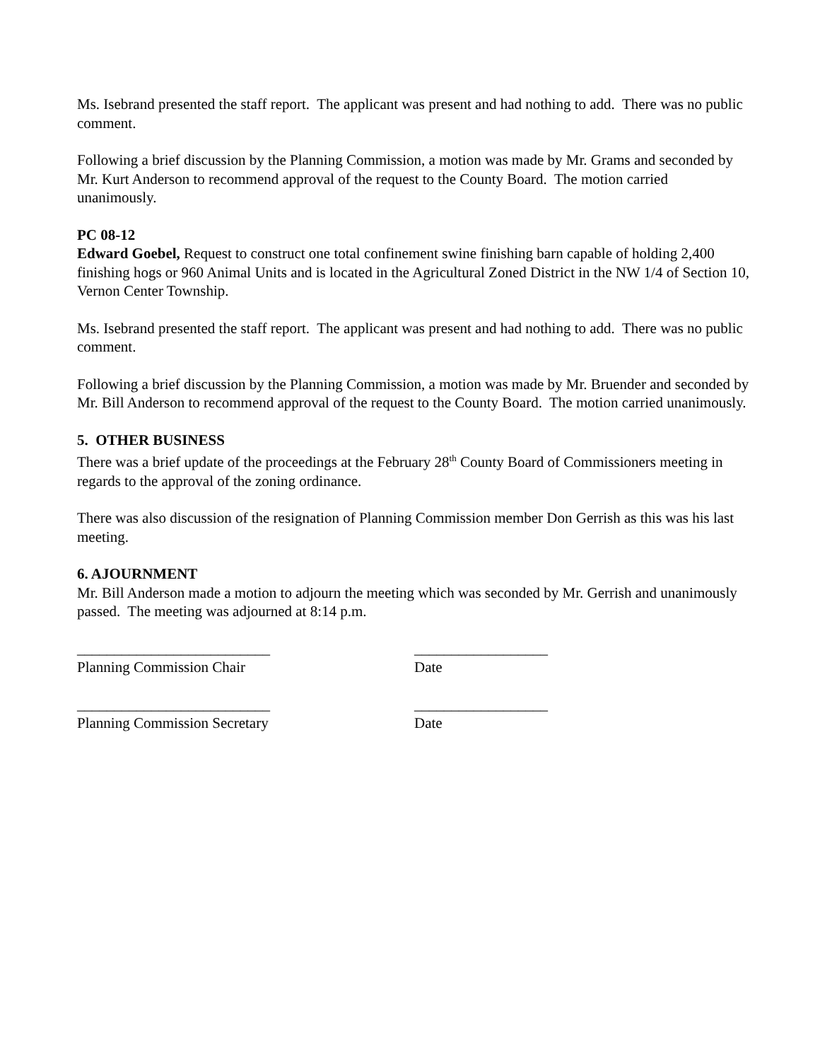Ms. Isebrand presented the staff report. The applicant was present and had nothing to add. There was no public comment.
Following a brief discussion by the Planning Commission, a motion was made by Mr. Grams and seconded by Mr. Kurt Anderson to recommend approval of the request to the County Board. The motion carried unanimously.
PC 08-12
Edward Goebel, Request to construct one total confinement swine finishing barn capable of holding 2,400 finishing hogs or 960 Animal Units and is located in the Agricultural Zoned District in the NW 1/4 of Section 10, Vernon Center Township.
Ms. Isebrand presented the staff report. The applicant was present and had nothing to add. There was no public comment.
Following a brief discussion by the Planning Commission, a motion was made by Mr. Bruender and seconded by Mr. Bill Anderson to recommend approval of the request to the County Board. The motion carried unanimously.
5. OTHER BUSINESS
There was a brief update of the proceedings at the February 28<sup>th</sup> County Board of Commissioners meeting in regards to the approval of the zoning ordinance.
There was also discussion of the resignation of Planning Commission member Don Gerrish as this was his last meeting.
6. AJOURNMENT
Mr. Bill Anderson made a motion to adjourn the meeting which was seconded by Mr. Gerrish and unanimously passed. The meeting was adjourned at 8:14 p.m.
__________________________
__________________
Planning Commission Chair
Date
__________________________
__________________
Planning Commission Secretary
Date